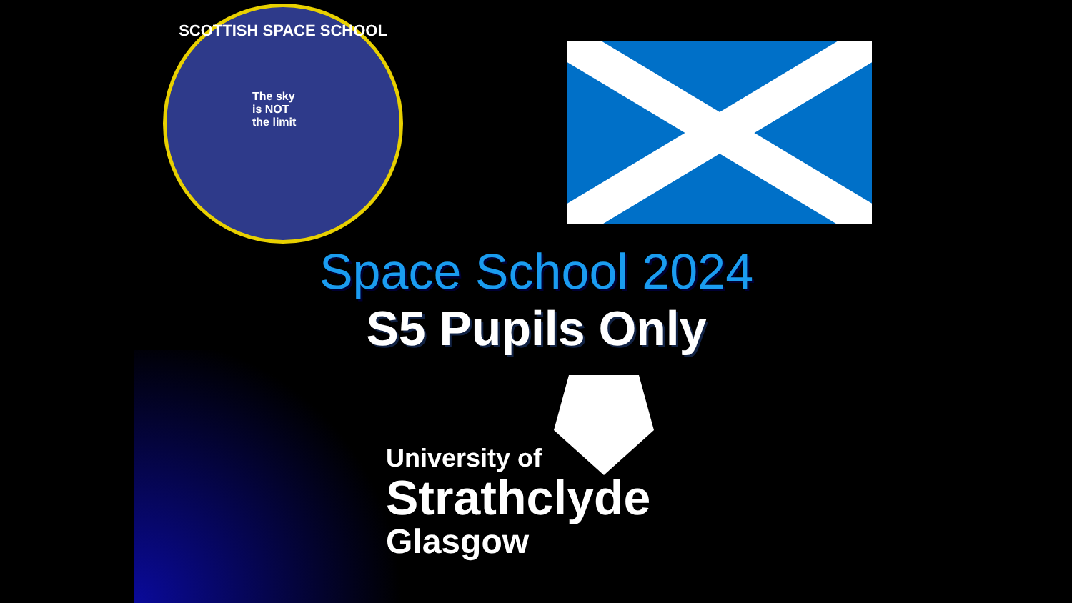SCOTTISH SPACE SCHOOL
The sky
is NOT
the limit
Space School 2024
S5 Pupils Only
University of
Strathclyde
Glasgow